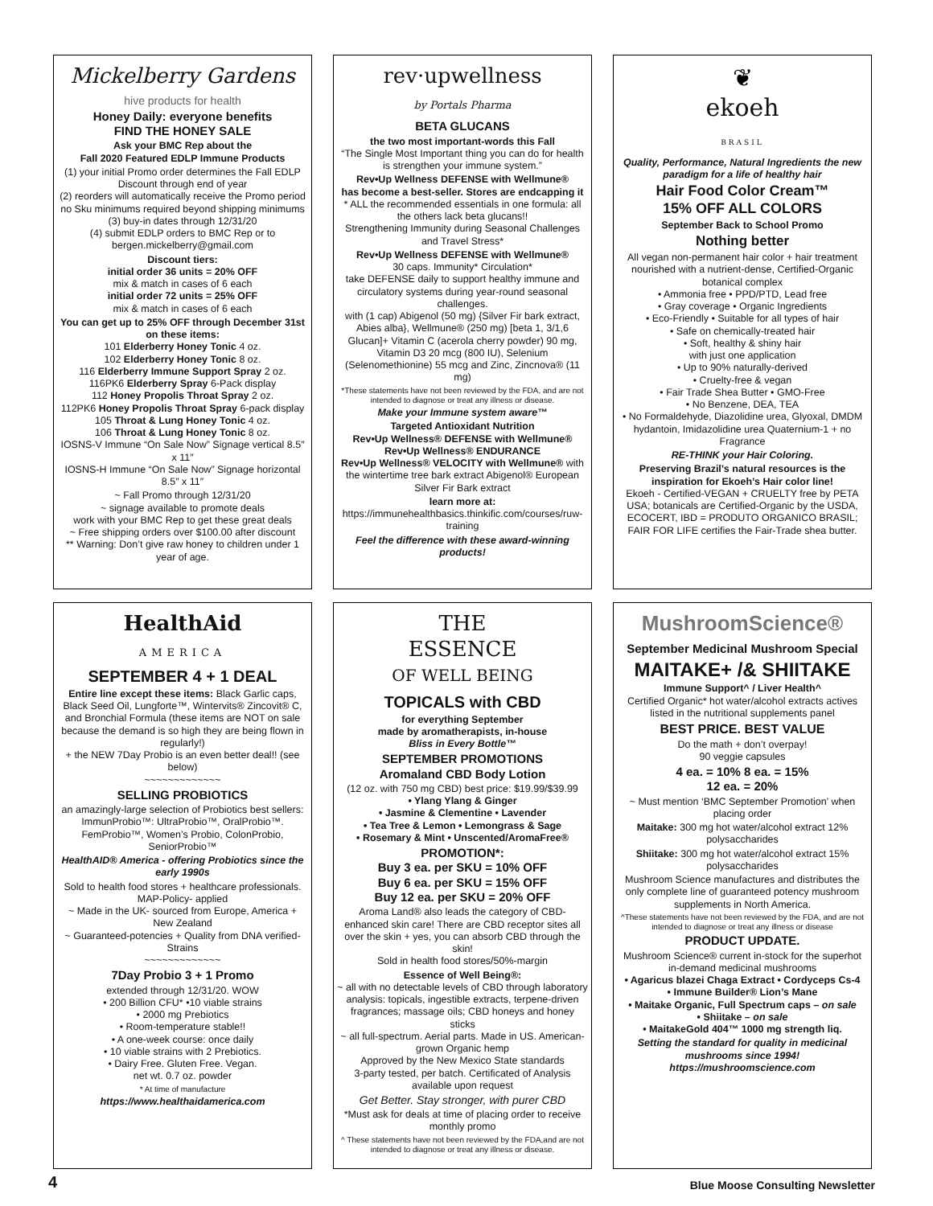Mickelberry Gardens
hive products for health
Honey Daily: everyone benefits
FIND THE HONEY SALE
Ask your BMC Rep about the
Fall 2020 Featured EDLP Immune Products
(1) your initial Promo order determines the Fall EDLP Discount through end of year
(2) reorders will automatically receive the Promo period no Sku minimums required beyond shipping minimums
(3) buy-in dates through 12/31/20
(4) submit EDLP orders to BMC Rep or to bergen.mickelberry@gmail.com
Discount tiers:
initial order 36 units = 20% OFF
mix & match in cases of 6 each
initial order 72 units = 25% OFF
mix & match in cases of 6 each
You can get up to 25% OFF through December 31st on these items:
101 Elderberry Honey Tonic 4 oz.
102 Elderberry Honey Tonic 8 oz.
116 Elderberry Immune Support Spray 2 oz.
116PK6 Elderberry Spray 6-Pack display
112 Honey Propolis Throat Spray 2 oz.
112PK6 Honey Propolis Throat Spray 6-pack display
105 Throat & Lung Honey Tonic 4 oz.
106 Throat & Lung Honey Tonic 8 oz.
IOSNS-V Immune “On Sale Now” Signage vertical 8.5″ x 11″
IOSNS-H Immune “On Sale Now” Signage horizontal 8.5″ x 11″
~ Fall Promo through 12/31/20
~ signage available to promote deals
work with your BMC Rep to get these great deals
~ Free shipping orders over $100.00 after discount
** Warning: Don’t give raw honey to children under 1 year of age.
HealthAid
AMERICA
SEPTEMBER 4 + 1 DEAL
Entire line except these items: Black Garlic caps, Black Seed Oil, Lungforte™, Wintervits® Zincovit® C, and Bronchial Formula (these items are NOT on sale because the demand is so high they are being flown in regularly!)
+ the NEW 7Day Probio is an even better deal!! (see below)
~~~~~~~~~~~~~
SELLING PROBIOTICS
an amazingly-large selection of Probiotics best sellers: ImmunProbio™: UltraProbio™, OralProbio™. FemProbio™, Women’s Probio, ColonProbio, SeniorProbio™
HealthAID® America - offering Probiotics since the early 1990s
Sold to health food stores + healthcare professionals. MAP-Policy- applied
~ Made in the UK- sourced from Europe, America + New Zealand
~ Guaranteed-potencies + Quality from DNA verified-Strains
~~~~~~~~~~~~~
7Day Probio 3 + 1 Promo
extended through 12/31/20. WOW
• 200 Billion CFU* •10 viable strains
• 2000 mg Prebiotics
• Room-temperature stable!!
• A one-week course: once daily
• 10 viable strains with 2 Prebiotics.
• Dairy Free. Gluten Free. Vegan.
net wt. 0.7 oz. powder
* At time of manufacture
https://www.healthaidamerica.com
rev·upwellness
by Portals Pharma
BETA GLUCANS
the two most important-words this Fall
“The Single Most Important thing you can do for health is strengthen your immune system.”
Rev•Up Wellness DEFENSE with Wellmune®
has become a best-seller. Stores are endcapping it
* ALL the recommended essentials in one formula: all the others lack beta glucans!!
Strengthening Immunity during Seasonal Challenges and Travel Stress*
Rev•Up Wellness DEFENSE with Wellmune®
30 caps. Immunity* Circulation*
take DEFENSE daily to support healthy immune and circulatory systems during year-round seasonal challenges.
with (1 cap) Abigenol (50 mg) {Silver Fir bark extract, Abies alba}, Wellmune® (250 mg) [beta 1, 3/1,6 Glucan]+ Vitamin C (acerola cherry powder) 90 mg, Vitamin D3 20 mcg (800 IU), Selenium (Selenomethionine) 55 mcg and Zinc, Zincnova® (11 mg)
*These statements have not been reviewed by the FDA, and are not intended to diagnose or treat any illness or disease.
Make your Immune system aware™
Targeted Antioxidant Nutrition
Rev•Up Wellness® DEFENSE with Wellmune®
Rev•Up Wellness® ENDURANCE
Rev•Up Wellness® VELOCITY with Wellmune® with the wintertime tree bark extract Abigenol® European Silver Fir Bark extract
learn more at: https://immunehealthbasics.thinkific.com/courses/ruw-training
Feel the difference with these award-winning products!
THE
ESSENCE
OF WELL BEING
TOPICALS with CBD
for everything September
made by aromatherapists, in-house
Bliss in Every Bottle™
SEPTEMBER PROMOTIONS
Aromaland CBD Body Lotion
(12 oz. with 750 mg CBD) best price: $19.99/$39.99
• Ylang Ylang & Ginger
• Jasmine & Clementine • Lavender
• Tea Tree & Lemon • Lemongrass & Sage
• Rosemary & Mint • Unscented/AromaFree®
PROMOTION*:
Buy 3 ea. per SKU = 10% OFF
Buy 6 ea. per SKU = 15% OFF
Buy 12 ea. per SKU = 20% OFF
Aroma Land® also leads the category of CBD-enhanced skin care! There are CBD receptor sites all over the skin + yes, you can absorb CBD through the skin!
Sold in health food stores/50%-margin
Essence of Well Being®:
~ all with no detectable levels of CBD through laboratory analysis: topicals, ingestible extracts, terpene-driven fragrances; massage oils; CBD honeys and honey sticks
~ all full-spectrum. Aerial parts. Made in US. American-grown Organic hemp
Approved by the New Mexico State standards
3-party tested, per batch. Certificated of Analysis available upon request
Get Better. Stay stronger, with purer CBD
*Must ask for deals at time of placing order to receive monthly promo
^ These statements have not been reviewed by the FDA,and are not intended to diagnose or treat any illness or disease.
❦
ekoeh
BRASIL
Quality, Performance, Natural Ingredients the new paradigm for a life of healthy hair
Hair Food Color Cream™
15% OFF ALL COLORS
September Back to School Promo
Nothing better
All vegan non-permanent hair color + hair treatment nourished with a nutrient-dense, Certified-Organic botanical complex
• Ammonia free • PPD/PTD, Lead free
• Gray coverage • Organic Ingredients
• Eco-Friendly • Suitable for all types of hair
• Safe on chemically-treated hair
• Soft, healthy & shiny hair
with just one application
• Up to 90% naturally-derived
• Cruelty-free & vegan
• Fair Trade Shea Butter • GMO-Free
• No Benzene, DEA, TEA
• No Formaldehyde, Diazolidine urea, Glyoxal, DMDM hydantoin, Imidazolidine urea Quaternium-1 + no Fragrance
RE-THINK your Hair Coloring.
Preserving Brazil’s natural resources is the inspiration for Ekoeh’s Hair color line!
Ekoeh - Certified-VEGAN + CRUELTY free by PETA USA; botanicals are Certified-Organic by the USDA, ECOCERT, IBD = PRODUTO ORGANICO BRASIL; FAIR FOR LIFE certifies the Fair-Trade shea butter.
MushroomScience®
September Medicinal Mushroom Special
MAITAKE+ /& SHIITAKE
Immune Support^ / Liver Health^
Certified Organic* hot water/alcohol extracts actives listed in the nutritional supplements panel
BEST PRICE. BEST VALUE
Do the math + don’t overpay!
90 veggie capsules
4 ea. = 10% 8 ea. = 15%
12 ea. = 20%
~ Must mention ‘BMC September Promotion’ when placing order
Maitake: 300 mg hot water/alcohol extract 12% polysaccharides
Shiitake: 300 mg hot water/alcohol extract 15% polysaccharides
Mushroom Science manufactures and distributes the only complete line of guaranteed potency mushroom supplements in North America.
^These statements have not been reviewed by the FDA, and are not intended to diagnose or treat any illness or disease
PRODUCT UPDATE.
Mushroom Science® current in-stock for the superhot in-demand medicinal mushrooms
• Agaricus blazei Chaga Extract • Cordyceps Cs-4
• Immune Builder® Lion’s Mane
• Maitake Organic, Full Spectrum caps – on sale
• Shiitake – on sale
• MaitakeGold 404™ 1000 mg strength liq.
Setting the standard for quality in medicinal mushrooms since 1994!
https://mushroomscience.com
4 Blue Moose Consulting Newsletter